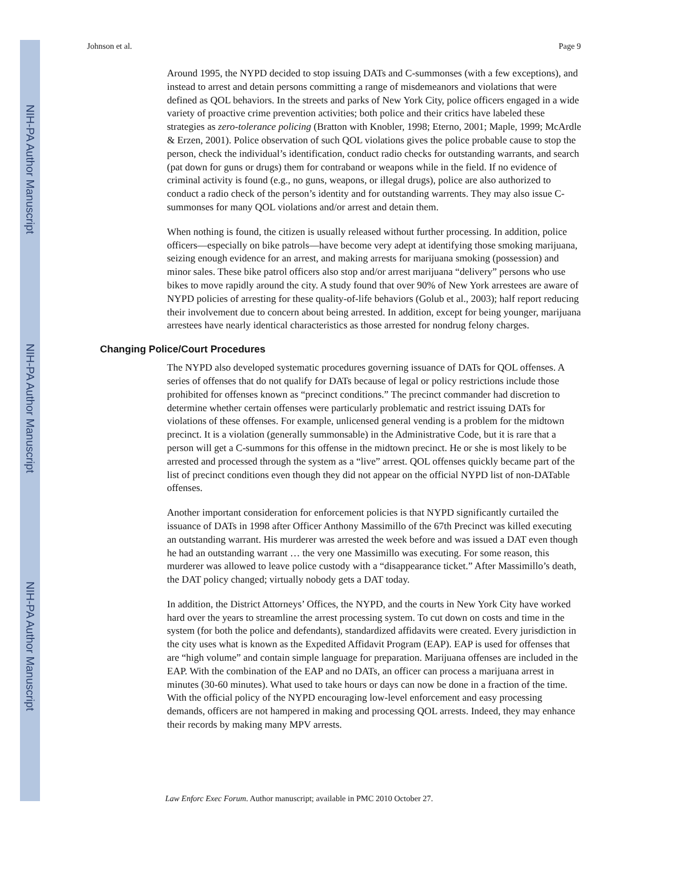NIH-PA Author Manuscript
NIH-PA Author Manuscript
NIH-PA Author Manuscript
Johnson et al. Page 9
Around 1995, the NYPD decided to stop issuing DATs and C-summonses (with a few exceptions), and instead to arrest and detain persons committing a range of misdemeanors and violations that were defined as QOL behaviors. In the streets and parks of New York City, police officers engaged in a wide variety of proactive crime prevention activities; both police and their critics have labeled these strategies as zero-tolerance policing (Bratton with Knobler, 1998; Eterno, 2001; Maple, 1999; McArdle & Erzen, 2001). Police observation of such QOL violations gives the police probable cause to stop the person, check the individual’s identification, conduct radio checks for outstanding warrants, and search (pat down for guns or drugs) them for contraband or weapons while in the field. If no evidence of criminal activity is found (e.g., no guns, weapons, or illegal drugs), police are also authorized to conduct a radio check of the person’s identity and for outstanding warrents. They may also issue C-summonses for many QOL violations and/or arrest and detain them.
When nothing is found, the citizen is usually released without further processing. In addition, police officers—especially on bike patrols—have become very adept at identifying those smoking marijuana, seizing enough evidence for an arrest, and making arrests for marijuana smoking (possession) and minor sales. These bike patrol officers also stop and/or arrest marijuana “delivery” persons who use bikes to move rapidly around the city. A study found that over 90% of New York arrestees are aware of NYPD policies of arresting for these quality-of-life behaviors (Golub et al., 2003); half report reducing their involvement due to concern about being arrested. In addition, except for being younger, marijuana arrestees have nearly identical characteristics as those arrested for nondrug felony charges.
Changing Police/Court Procedures
The NYPD also developed systematic procedures governing issuance of DATs for QOL offenses. A series of offenses that do not qualify for DATs because of legal or policy restrictions include those prohibited for offenses known as “precinct conditions.” The precinct commander had discretion to determine whether certain offenses were particularly problematic and restrict issuing DATs for violations of these offenses. For example, unlicensed general vending is a problem for the midtown precinct. It is a violation (generally summonsable) in the Administrative Code, but it is rare that a person will get a C-summons for this offense in the midtown precinct. He or she is most likely to be arrested and processed through the system as a “live” arrest. QOL offenses quickly became part of the list of precinct conditions even though they did not appear on the official NYPD list of non-DATable offenses.
Another important consideration for enforcement policies is that NYPD significantly curtailed the issuance of DATs in 1998 after Officer Anthony Massimillo of the 67th Precinct was killed executing an outstanding warrant. His murderer was arrested the week before and was issued a DAT even though he had an outstanding warrant … the very one Massimillo was executing. For some reason, this murderer was allowed to leave police custody with a “disappearance ticket.” After Massimillo’s death, the DAT policy changed; virtually nobody gets a DAT today.
In addition, the District Attorneys’ Offices, the NYPD, and the courts in New York City have worked hard over the years to streamline the arrest processing system. To cut down on costs and time in the system (for both the police and defendants), standardized affidavits were created. Every jurisdiction in the city uses what is known as the Expedited Affidavit Program (EAP). EAP is used for offenses that are “high volume” and contain simple language for preparation. Marijuana offenses are included in the EAP. With the combination of the EAP and no DATs, an officer can process a marijuana arrest in minutes (30-60 minutes). What used to take hours or days can now be done in a fraction of the time. With the official policy of the NYPD encouraging low-level enforcement and easy processing demands, officers are not hampered in making and processing QOL arrests. Indeed, they may enhance their records by making many MPV arrests.
Law Enforc Exec Forum. Author manuscript; available in PMC 2010 October 27.